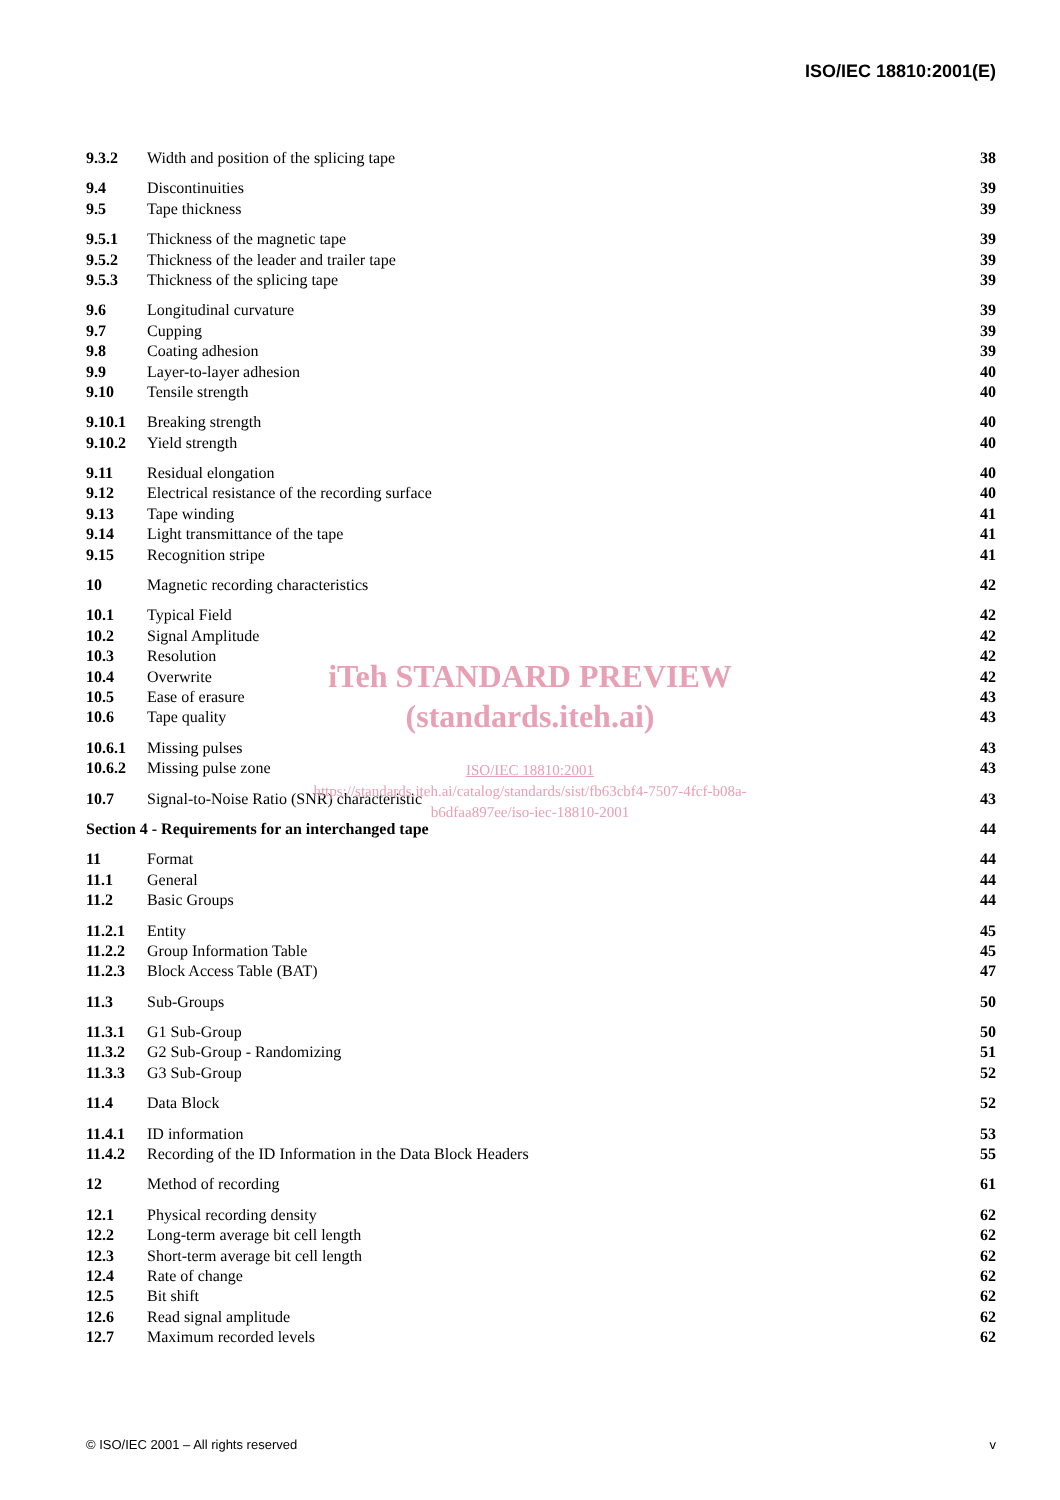ISO/IEC 18810:2001(E)
9.3.2 Width and position of the splicing tape 38
9.4 Discontinuities 39
9.5 Tape thickness 39
9.5.1 Thickness of the magnetic tape 39
9.5.2 Thickness of the leader and trailer tape 39
9.5.3 Thickness of the splicing tape 39
9.6 Longitudinal curvature 39
9.7 Cupping 39
9.8 Coating adhesion 39
9.9 Layer-to-layer adhesion 40
9.10 Tensile strength 40
9.10.1 Breaking strength 40
9.10.2 Yield strength 40
9.11 Residual elongation 40
9.12 Electrical resistance of the recording surface 40
9.13 Tape winding 41
9.14 Light transmittance of the tape 41
9.15 Recognition stripe 41
10 Magnetic recording characteristics 42
10.1 Typical Field 42
10.2 Signal Amplitude 42
10.3 Resolution 42
10.4 Overwrite 42
10.5 Ease of erasure 43
10.6 Tape quality 43
10.6.1 Missing pulses 43
10.6.2 Missing pulse zone 43
10.7 Signal-to-Noise Ratio (SNR) characteristic 43
Section 4 - Requirements for an interchanged tape 44
11 Format 44
11.1 General 44
11.2 Basic Groups 44
11.2.1 Entity 45
11.2.2 Group Information Table 45
11.2.3 Block Access Table (BAT) 47
11.3 Sub-Groups 50
11.3.1 G1 Sub-Group 50
11.3.2 G2 Sub-Group - Randomizing 51
11.3.3 G3 Sub-Group 52
11.4 Data Block 52
11.4.1 ID information 53
11.4.2 Recording of the ID Information in the Data Block Headers 55
12 Method of recording 61
12.1 Physical recording density 62
12.2 Long-term average bit cell length 62
12.3 Short-term average bit cell length 62
12.4 Rate of change 62
12.5 Bit shift 62
12.6 Read signal amplitude 62
12.7 Maximum recorded levels 62
iTeh STANDARD PREVIEW
(standards.iteh.ai)
ISO/IEC 18810:2001
https://standards.iteh.ai/catalog/standards/sist/fb63cbf4-7507-4fcf-b08a-
b6dfaa897ee/iso-iec-18810-2001
© ISO/IEC 2001 – All rights reserved v